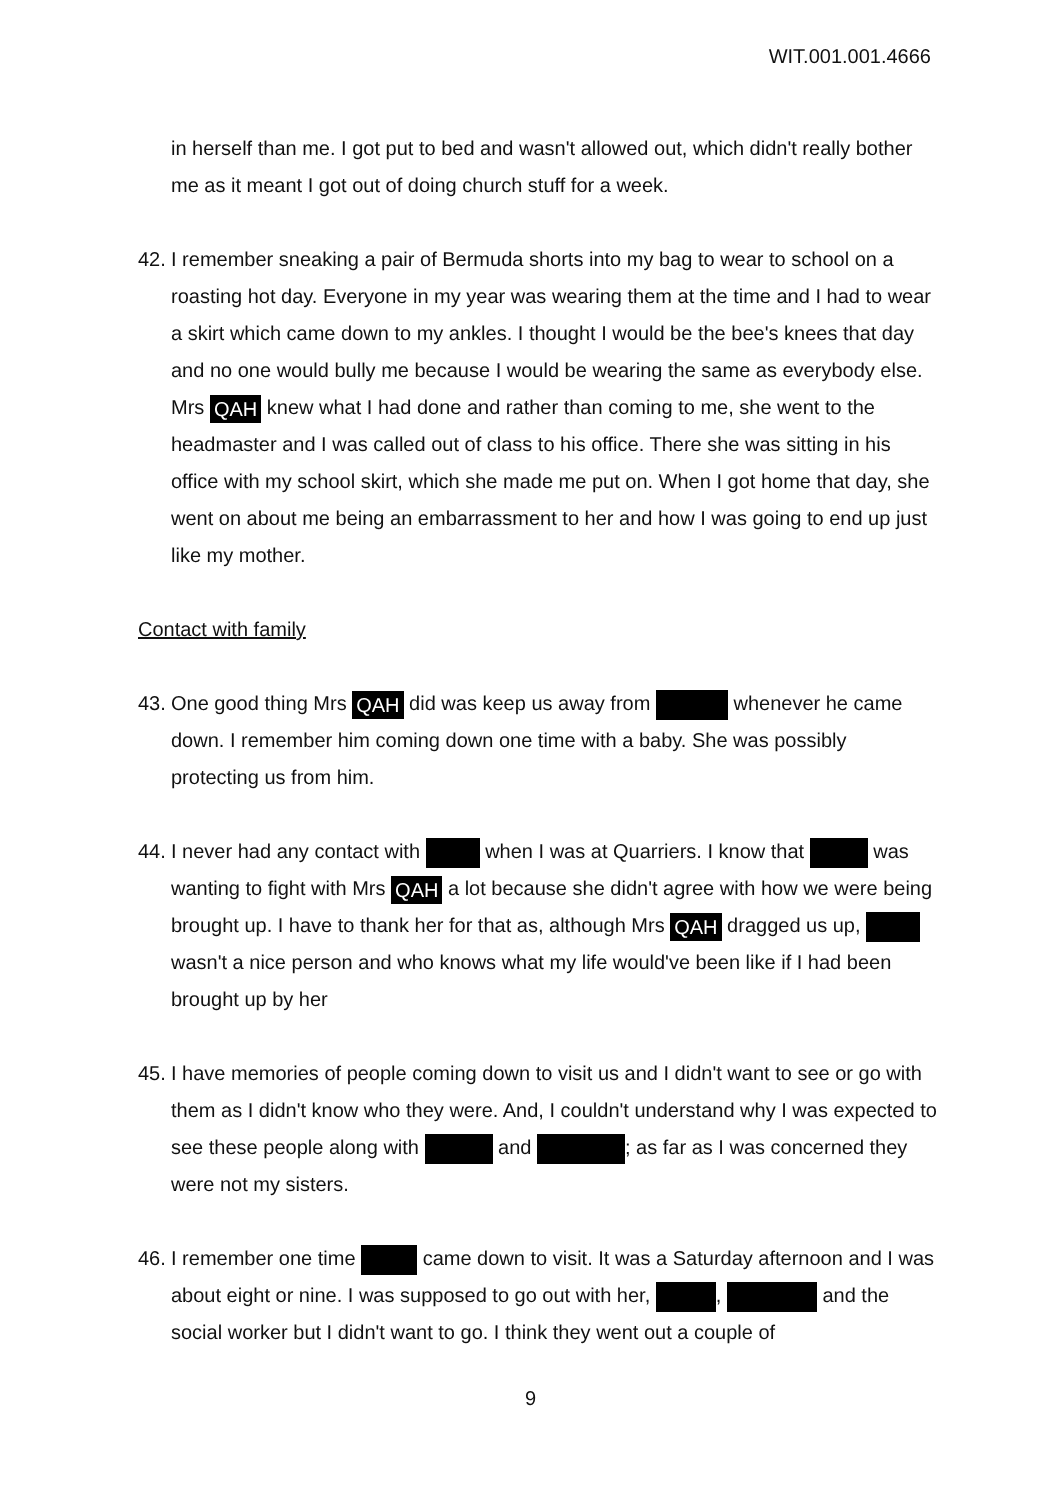WIT.001.001.4666
in herself than me. I got put to bed and wasn't allowed out, which didn't really bother me as it meant I got out of doing church stuff for a week.
42.
I remember sneaking a pair of Bermuda shorts into my bag to wear to school on a roasting hot day. Everyone in my year was wearing them at the time and I had to wear a skirt which came down to my ankles. I thought I would be the bee's knees that day and no one would bully me because I would be wearing the same as everybody else. Mrs QAH knew what I had done and rather than coming to me, she went to the headmaster and I was called out of class to his office. There she was sitting in his office with my school skirt, which she made me put on. When I got home that day, she went on about me being an embarrassment to her and how I was going to end up just like my mother.
Contact with family
43.
One good thing Mrs QAH did was keep us away from whenever he came down. I remember him coming down one time with a baby. She was possibly protecting us from him.
44.
I never had any contact with when I was at Quarriers. I know that was wanting to fight with Mrs QAH a lot because she didn't agree with how we were being brought up. I have to thank her for that as, although Mrs QAH dragged us up, wasn't a nice person and who knows what my life would've been like if I had been brought up by her
45.
I have memories of people coming down to visit us and I didn't want to see or go with them as I didn't know who they were. And, I couldn't understand why I was expected to see these people along with and ; as far as I was concerned they were not my sisters.
46.
I remember one time came down to visit. It was a Saturday afternoon and I was about eight or nine. I was supposed to go out with her, , and the social worker but I didn't want to go. I think they went out a couple of
9